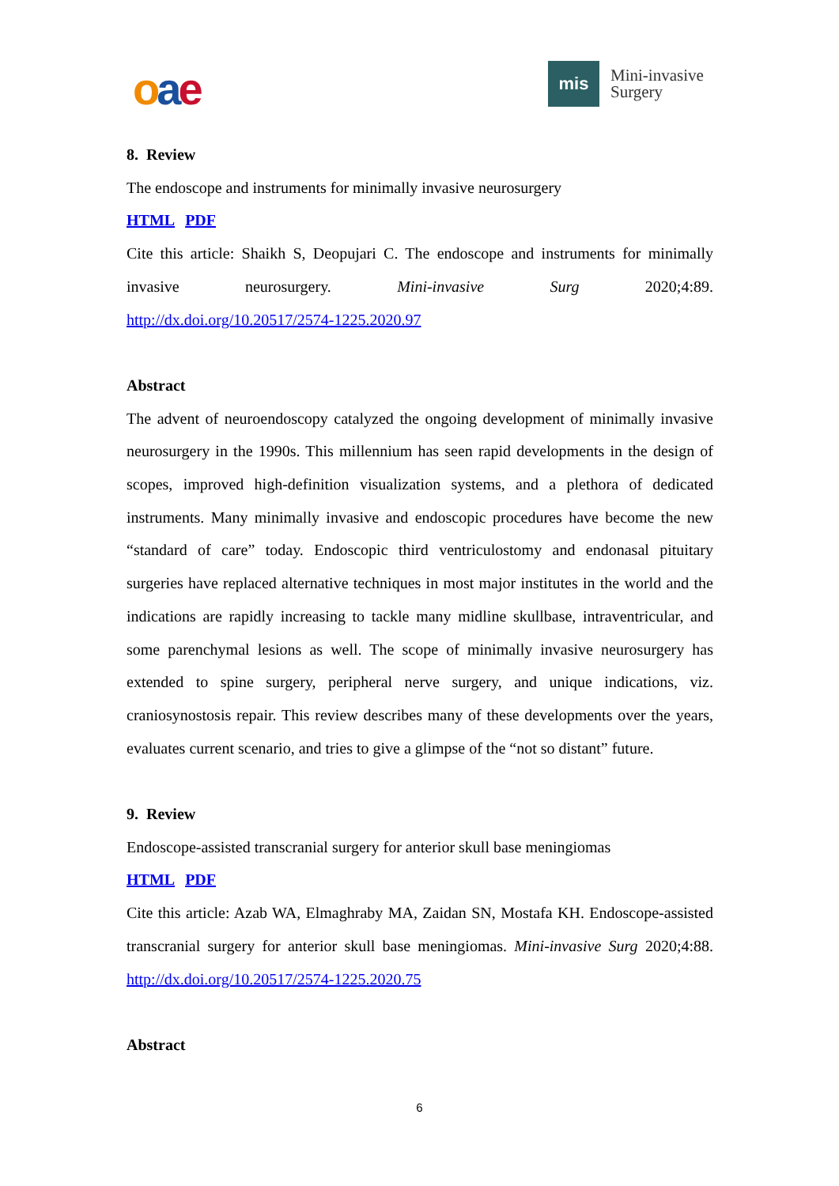oae
mis
Mini-invasive
Surgery
8. Review
The endoscope and instruments for minimally invasive neurosurgery
HTML PDF
Cite this article: Shaikh S, Deopujari C. The endoscope and instruments for minimally invasive neurosurgery. Mini-invasive Surg 2020;4:89.
http://dx.doi.org/10.20517/2574-1225.2020.97
Abstract
The advent of neuroendoscopy catalyzed the ongoing development of minimally invasive neurosurgery in the 1990s. This millennium has seen rapid developments in the design of scopes, improved high-definition visualization systems, and a plethora of dedicated instruments. Many minimally invasive and endoscopic procedures have become the new “standard of care” today. Endoscopic third ventriculostomy and endonasal pituitary surgeries have replaced alternative techniques in most major institutes in the world and the indications are rapidly increasing to tackle many midline skullbase, intraventricular, and some parenchymal lesions as well. The scope of minimally invasive neurosurgery has extended to spine surgery, peripheral nerve surgery, and unique indications, viz. craniosynostosis repair. This review describes many of these developments over the years, evaluates current scenario, and tries to give a glimpse of the “not so distant” future.
9. Review
Endoscope-assisted transcranial surgery for anterior skull base meningiomas
HTML PDF
Cite this article: Azab WA, Elmaghraby MA, Zaidan SN, Mostafa KH. Endoscope-assisted transcranial surgery for anterior skull base meningiomas. Mini-invasive Surg 2020;4:88. http://dx.doi.org/10.20517/2574-1225.2020.75
Abstract
6